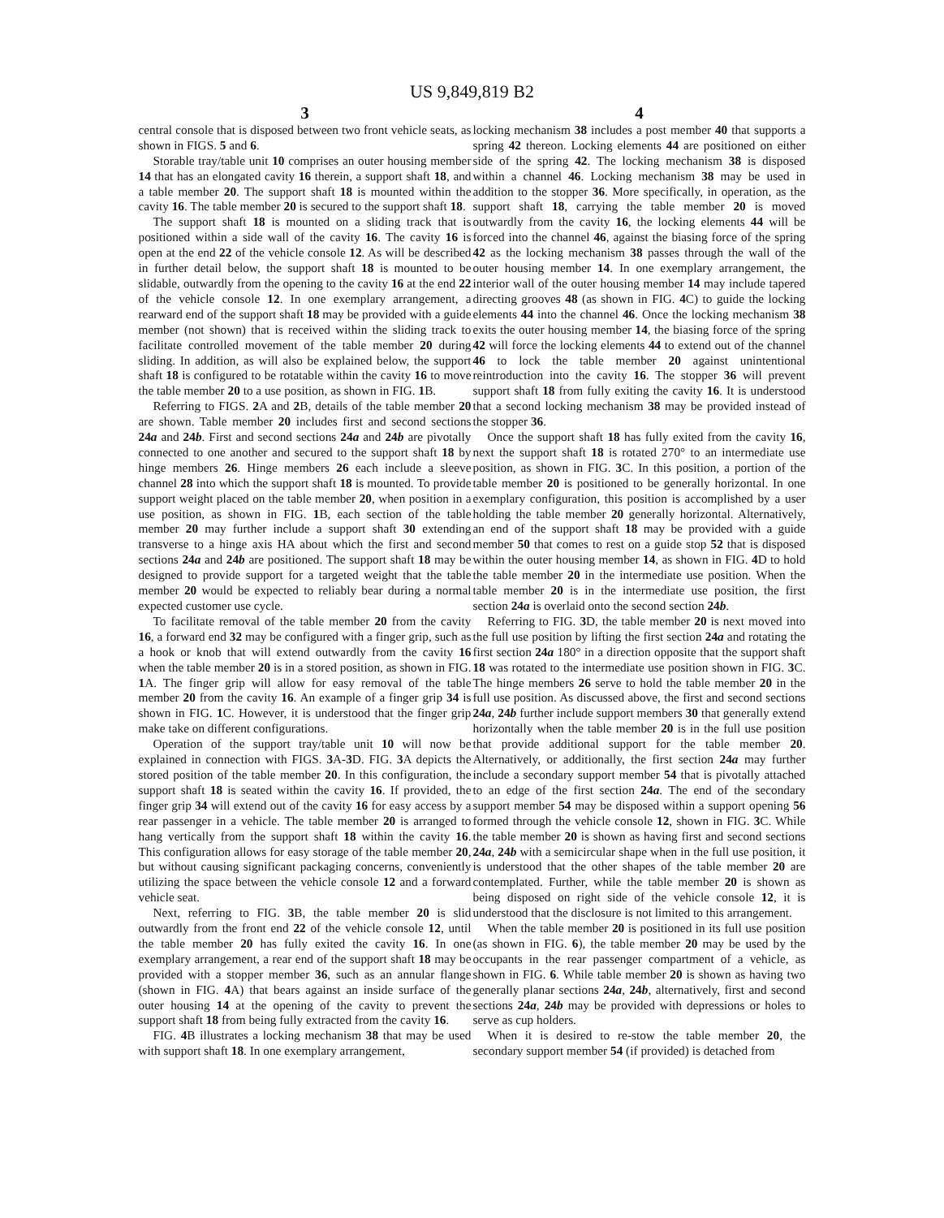US 9,849,819 B2
3
central console that is disposed between two front vehicle seats, as shown in FIGS. 5 and 6.
Storable tray/table unit 10 comprises an outer housing member 14 that has an elongated cavity 16 therein, a support shaft 18, and a table member 20. The support shaft 18 is mounted within the cavity 16. The table member 20 is secured to the support shaft 18.
The support shaft 18 is mounted on a sliding track that is positioned within a side wall of the cavity 16. The cavity 16 is open at the end 22 of the vehicle console 12. As will be described in further detail below, the support shaft 18 is mounted to be slidable, outwardly from the opening to the cavity 16 at the end 22 of the vehicle console 12. In one exemplary arrangement, a rearward end of the support shaft 18 may be provided with a guide member (not shown) that is received within the sliding track to facilitate controlled movement of the table member 20 during sliding. In addition, as will also be explained below, the support shaft 18 is configured to be rotatable within the cavity 16 to move the table member 20 to a use position, as shown in FIG. 1 B.
Referring to FIGS. 2 A and 2 B, details of the table member 20 are shown. Table member 20 includes first and second sections 24a and 24b. First and second sections 24a and 24b are pivotally connected to one another and secured to the support shaft 18 by hinge members 26. Hinge members 26 each include a sleeve channel 28 into which the support shaft 18 is mounted. To provide support weight placed on the table member 20, when position in a use position, as shown in FIG. 1 B, each section of the table member 20 may further include a support shaft 30 extending transverse to a hinge axis HA about which the first and second sections 24a and 24b are positioned. The support shaft 18 may be designed to provide support for a targeted weight that the table member 20 would be expected to reliably bear during a normal expected customer use cycle.
To facilitate removal of the table member 20 from the cavity 16, a forward end 32 may be configured with a finger grip, such as a hook or knob that will extend outwardly from the cavity 16 when the table member 20 is in a stored position, as shown in FIG. 1 A. The finger grip will allow for easy removal of the table member 20 from the cavity 16. An example of a finger grip 34 is shown in FIG. 1 C. However, it is understood that the finger grip make take on different configurations.
Operation of the support tray/table unit 10 will now be explained in connection with FIGS. 3 A-3 D. FIG. 3 A depicts the stored position of the table member 20. In this configuration, the support shaft 18 is seated within the cavity 16. If provided, the finger grip 34 will extend out of the cavity 16 for easy access by a rear passenger in a vehicle. The table member 20 is arranged to hang vertically from the support shaft 18 within the cavity 16. This configuration allows for easy storage of the table member 20, but without causing significant packaging concerns, conveniently utilizing the space between the vehicle console 12 and a forward vehicle seat.
Next, referring to FIG. 3 B, the table member 20 is slid outwardly from the front end 22 of the vehicle console 12, until the table member 20 has fully exited the cavity 16. In one exemplary arrangement, a rear end of the support shaft 18 may be provided with a stopper member 36, such as an annular flange (shown in FIG. 4 A) that bears against an inside surface of the outer housing 14 at the opening of the cavity to prevent the support shaft 18 from being fully extracted from the cavity 16.
FIG. 4 B illustrates a locking mechanism 38 that may be used with support shaft 18. In one exemplary arrangement,
4
locking mechanism 38 includes a post member 40 that supports a spring 42 thereon. Locking elements 44 are positioned on either side of the spring 42. The locking mechanism 38 is disposed within a channel 46. Locking mechanism 38 may be used in addition to the stopper 36. More specifically, in operation, as the support shaft 18, carrying the table member 20 is moved outwardly from the cavity 16, the locking elements 44 will be forced into the channel 46, against the biasing force of the spring 42 as the locking mechanism 38 passes through the wall of the outer housing member 14. In one exemplary arrangement, the interior wall of the outer housing member 14 may include tapered directing grooves 48 (as shown in FIG. 4 C) to guide the locking elements 44 into the channel 46. Once the locking mechanism 38 exits the outer housing member 14, the biasing force of the spring 42 will force the locking elements 44 to extend out of the channel 46 to lock the table member 20 against unintentional reintroduction into the cavity 16. The stopper 36 will prevent support shaft 18 from fully exiting the cavity 16. It is understood that a second locking mechanism 38 may be provided instead of the stopper 36.
Once the support shaft 18 has fully exited from the cavity 16, next the support shaft 18 is rotated 270° to an intermediate use position, as shown in FIG. 3 C. In this position, a portion of the table member 20 is positioned to be generally horizontal. In one exemplary configuration, this position is accomplished by a user holding the table member 20 generally horizontal. Alternatively, an end of the support shaft 18 may be provided with a guide member 50 that comes to rest on a guide stop 52 that is disposed within the outer housing member 14, as shown in FIG. 4 D to hold the table member 20 in the intermediate use position. When the table member 20 is in the intermediate use position, the first section 24a is overlaid onto the second section 24b.
Referring to FIG. 3 D, the table member 20 is next moved into the full use position by lifting the first section 24a and rotating the first section 24a 180° in a direction opposite that the support shaft 18 was rotated to the intermediate use position shown in FIG. 3 C. The hinge members 26 serve to hold the table member 20 in the full use position. As discussed above, the first and second sections 24a, 24b further include support members 30 that generally extend horizontally when the table member 20 is in the full use position that provide additional support for the table member 20. Alternatively, or additionally, the first section 24a may further include a secondary support member 54 that is pivotally attached to an edge of the first section 24a. The end of the secondary support member 54 may be disposed within a support opening 56 formed through the vehicle console 12, shown in FIG. 3 C. While the table member 20 is shown as having first and second sections 24a, 24b with a semicircular shape when in the full use position, it is understood that the other shapes of the table member 20 are contemplated. Further, while the table member 20 is shown as being disposed on right side of the vehicle console 12, it is understood that the disclosure is not limited to this arrangement.
When the table member 20 is positioned in its full use position (as shown in FIG. 6), the table member 20 may be used by the occupants in the rear passenger compartment of a vehicle, as shown in FIG. 6. While table member 20 is shown as having two generally planar sections 24a, 24b, alternatively, first and second sections 24a, 24b may be provided with depressions or holes to serve as cup holders.
When it is desired to re-stow the table member 20, the secondary support member 54 (if provided) is detached from